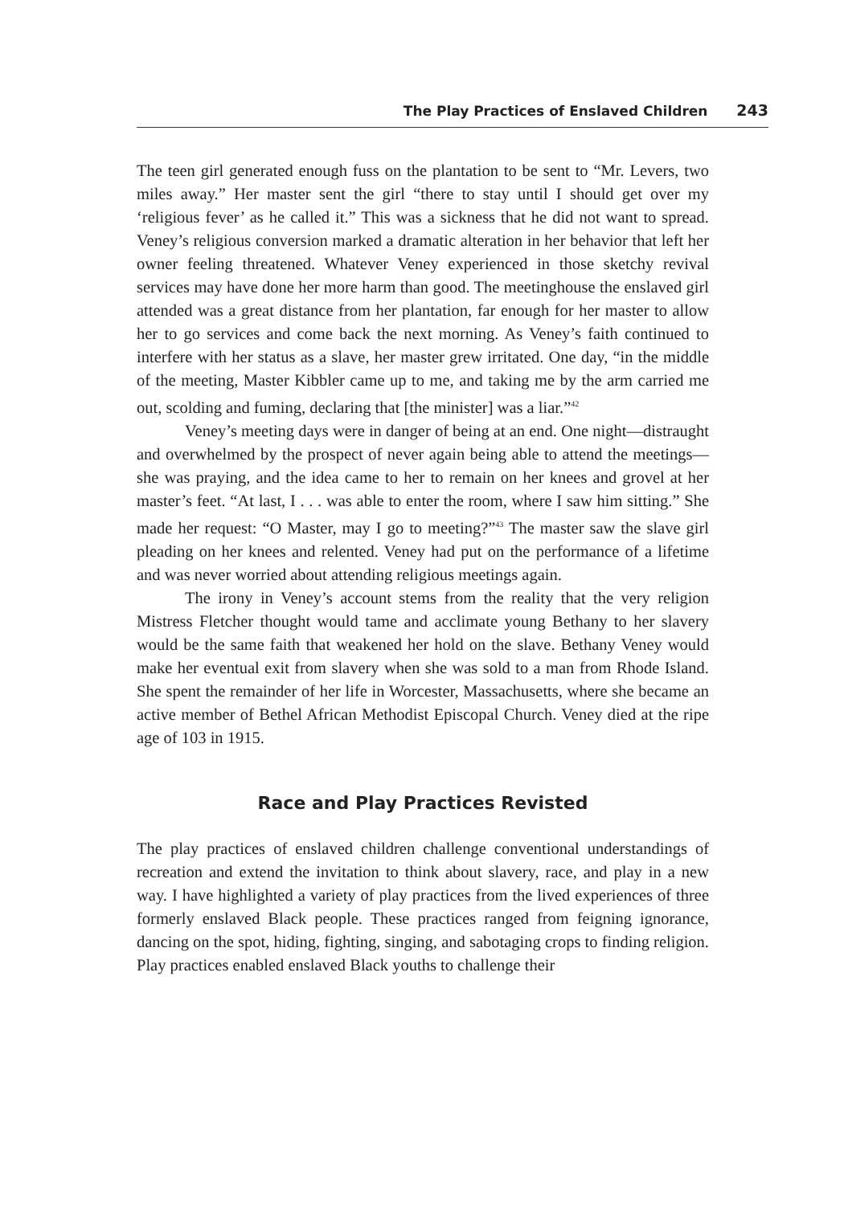The Play Practices of Enslaved Children 243
The teen girl generated enough fuss on the plantation to be sent to “Mr. Levers, two miles away.” Her master sent the girl “there to stay until I should get over my ‘religious fever’ as he called it.” This was a sickness that he did not want to spread. Veney’s religious conversion marked a dramatic alteration in her behavior that left her owner feeling threatened. Whatever Veney experienced in those sketchy revival services may have done her more harm than good. The meetinghouse the enslaved girl attended was a great distance from her plantation, far enough for her master to allow her to go services and come back the next morning. As Veney’s faith continued to interfere with her status as a slave, her master grew irritated. One day, “in the middle of the meeting, Master Kibbler came up to me, and taking me by the arm carried me out, scolding and fuming, declaring that [the minister] was a liar.”<sup>42</sup>
Veney’s meeting days were in danger of being at an end. One night—distraught and overwhelmed by the prospect of never again being able to attend the meetings—she was praying, and the idea came to her to remain on her knees and grovel at her master’s feet. “At last, I . . . was able to enter the room, where I saw him sitting.” She made her request: “O Master, may I go to meeting?”<sup>43</sup> The master saw the slave girl pleading on her knees and relented. Veney had put on the performance of a lifetime and was never worried about attending religious meetings again.
The irony in Veney’s account stems from the reality that the very religion Mistress Fletcher thought would tame and acclimate young Bethany to her slavery would be the same faith that weakened her hold on the slave. Bethany Veney would make her eventual exit from slavery when she was sold to a man from Rhode Island. She spent the remainder of her life in Worcester, Massachusetts, where she became an active member of Bethel African Methodist Episcopal Church. Veney died at the ripe age of 103 in 1915.
Race and Play Practices Revisted
The play practices of enslaved children challenge conventional understandings of recreation and extend the invitation to think about slavery, race, and play in a new way. I have highlighted a variety of play practices from the lived experiences of three formerly enslaved Black people. These practices ranged from feigning ignorance, dancing on the spot, hiding, fighting, singing, and sabotaging crops to finding religion. Play practices enabled enslaved Black youths to challenge their